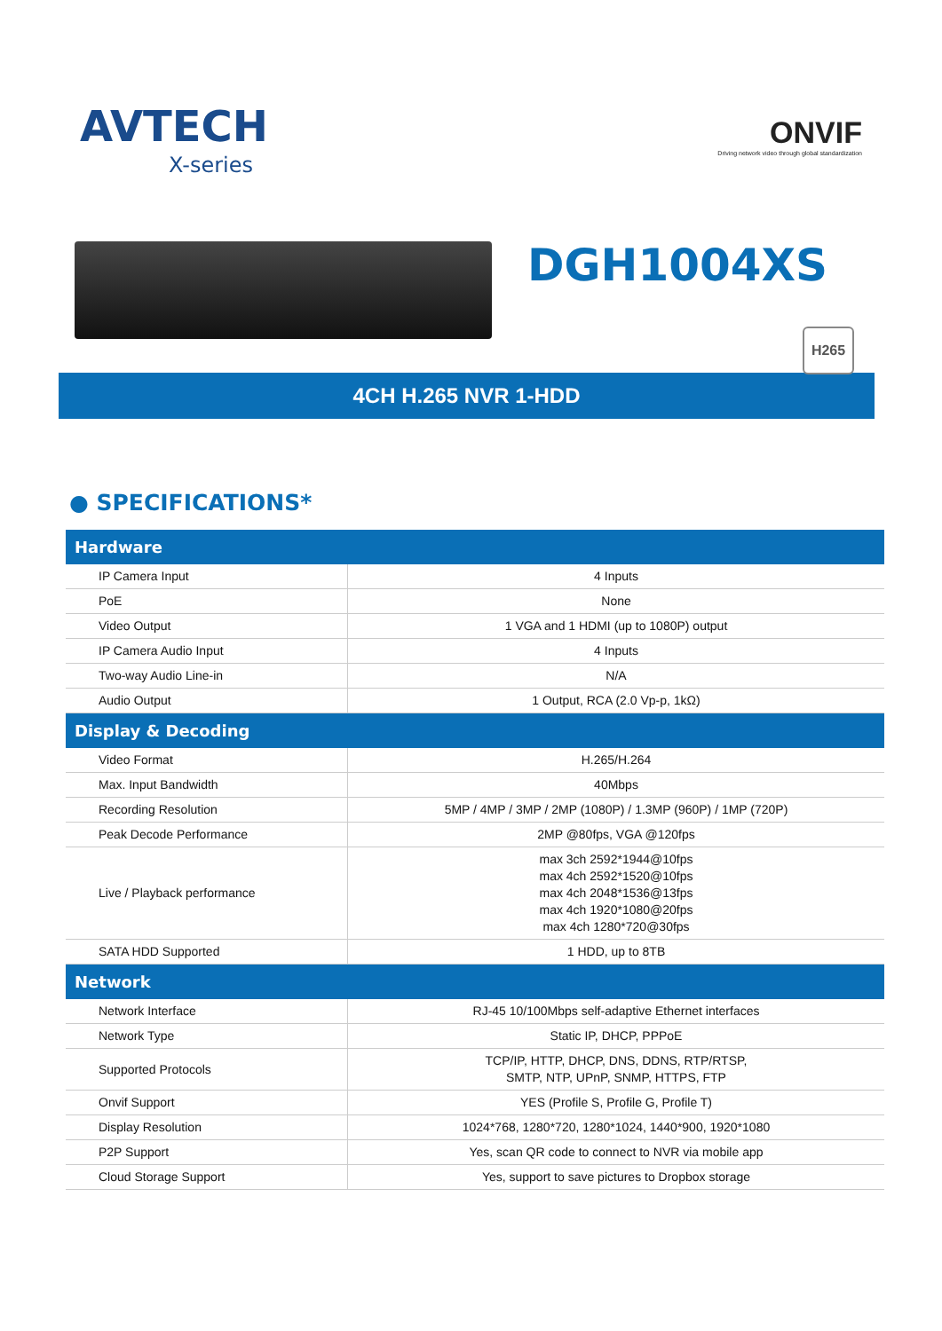AVTECH
X-series
ONVIF
Driving network video through global standardization
DGH1004XS
H265
4CH H.265 NVR 1-HDD
● SPECIFICATIONS*
| Hardware | |
| --- | --- |
| IP Camera Input | 4 Inputs |
| PoE | None |
| Video Output | 1 VGA and 1 HDMI (up to 1080P) output |
| IP Camera Audio Input | 4 Inputs |
| Two-way Audio Line-in | N/A |
| Audio Output | 1 Output, RCA (2.0 Vp-p, 1kΩ) |
| Display & Decoding | |
| Video Format | H.265/H.264 |
| Max. Input Bandwidth | 40Mbps |
| Recording Resolution | 5MP / 4MP / 3MP / 2MP (1080P) / 1.3MP (960P) / 1MP (720P) |
| Peak Decode Performance | 2MP @80fps, VGA @120fps |
| Live / Playback performance | max 3ch 2592*1944@10fps max 4ch 2592*1520@10fps max 4ch 2048*1536@13fps max 4ch 1920*1080@20fps max 4ch 1280*720@30fps |
| SATA HDD Supported | 1 HDD, up to 8TB |
| Network | |
| Network Interface | RJ-45 10/100Mbps self-adaptive Ethernet interfaces |
| Network Type | Static IP, DHCP, PPPoE |
| Supported Protocols | TCP/IP, HTTP, DHCP, DNS, DDNS, RTP/RTSP, SMTP, NTP, UPnP, SNMP, HTTPS, FTP |
| Onvif Support | YES (Profile S, Profile G, Profile T) |
| Display Resolution | 1024*768, 1280*720, 1280*1024, 1440*900, 1920*1080 |
| P2P Support | Yes, scan QR code to connect to NVR via mobile app |
| Cloud Storage Support | Yes, support to save pictures to Dropbox storage |